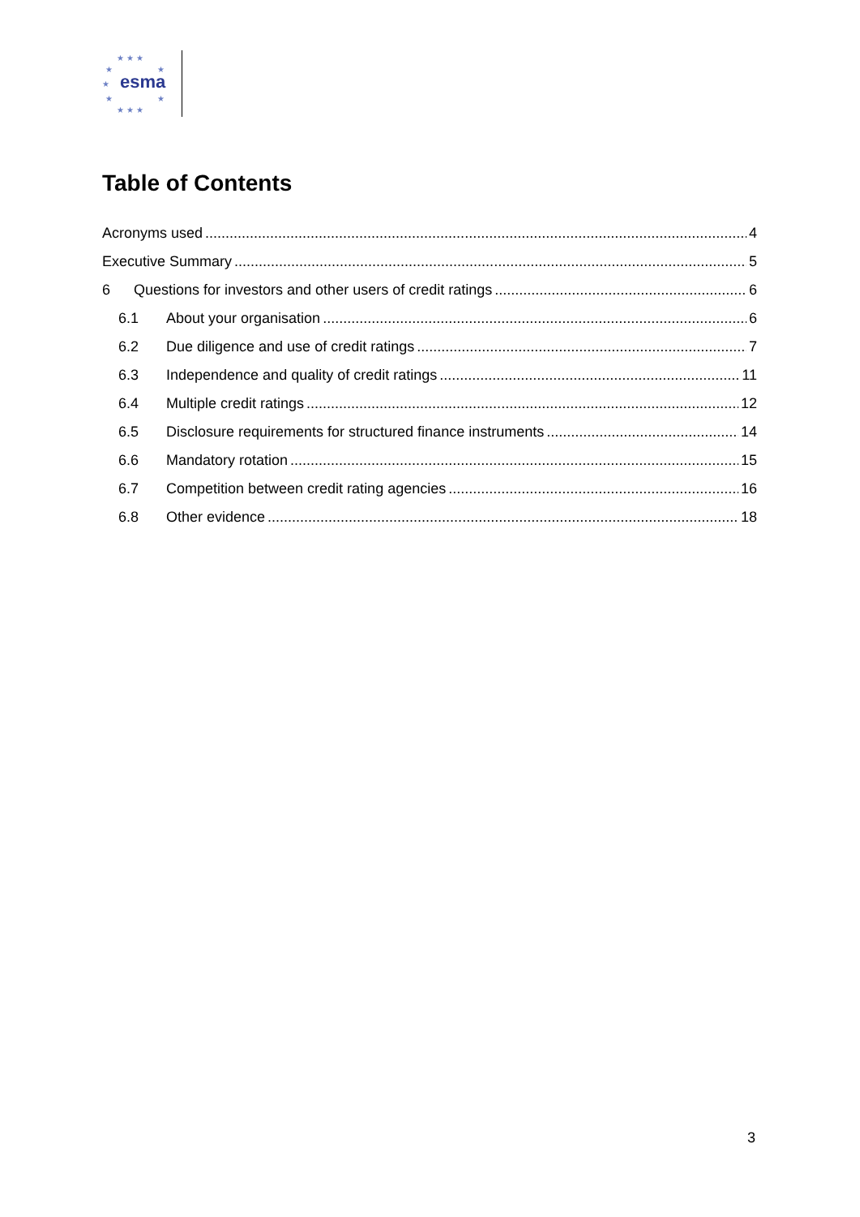★ ★ ★
★ ★
★ esma
★ ★
★ ★ ★
Table of Contents
Acronyms used 4
Executive Summary 5
6 Questions for investors and other users of credit ratings 6
6.1 About your organisation 6
6.2 Due diligence and use of credit ratings 7
6.3 Independence and quality of credit ratings 11
6.4 Multiple credit ratings 12
6.5 Disclosure requirements for structured finance instruments 14
6.6 Mandatory rotation 15
6.7 Competition between credit rating agencies 16
6.8 Other evidence 18
3